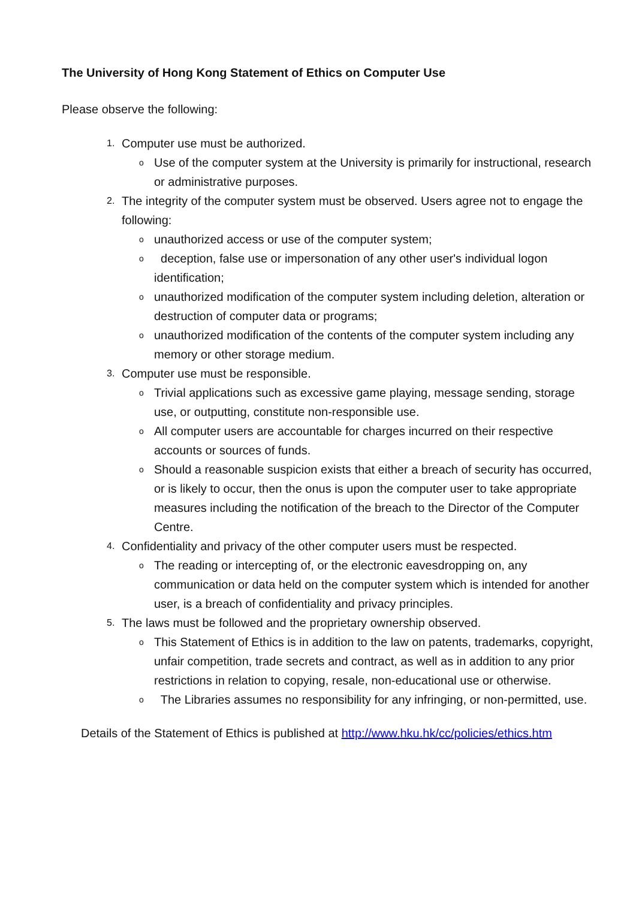The University of Hong Kong Statement of Ethics on Computer Use
Please observe the following:
1. Computer use must be authorized.
o Use of the computer system at the University is primarily for instructional, research or administrative purposes.
2. The integrity of the computer system must be observed. Users agree not to engage the following:
ounauthorized access or use of the computer system;
o deception, false use or impersonation of any other user's individual logon identification;
ounauthorized modification of the computer system including deletion, alteration or destruction of computer data or programs;
ounauthorized modification of the contents of the computer system including any memory or other storage medium.
3. Computer use must be responsible.
o Trivial applications such as excessive game playing, message sending, storage use, or outputting, constitute non-responsible use.
o All computer users are accountable for charges incurred on their respective accounts or sources of funds.
o Should a reasonable suspicion exists that either a breach of security has occurred, or is likely to occur, then the onus is upon the computer user to take appropriate measures including the notification of the breach to the Director of the Computer Centre.
4. Confidentiality and privacy of the other computer users must be respected.
o The reading or intercepting of, or the electronic eavesdropping on, any communication or data held on the computer system which is intended for another user, is a breach of confidentiality and privacy principles.
5. The laws must be followed and the proprietary ownership observed.
o This Statement of Ethics is in addition to the law on patents, trademarks, copyright, unfair competition, trade secrets and contract, as well as in addition to any prior restrictions in relation to copying, resale, non-educational use or otherwise.
o The Libraries assumes no responsibility for any infringing, or non-permitted, use.
Details of the Statement of Ethics is published at http://www.hku.hk/cc/policies/ethics.htm